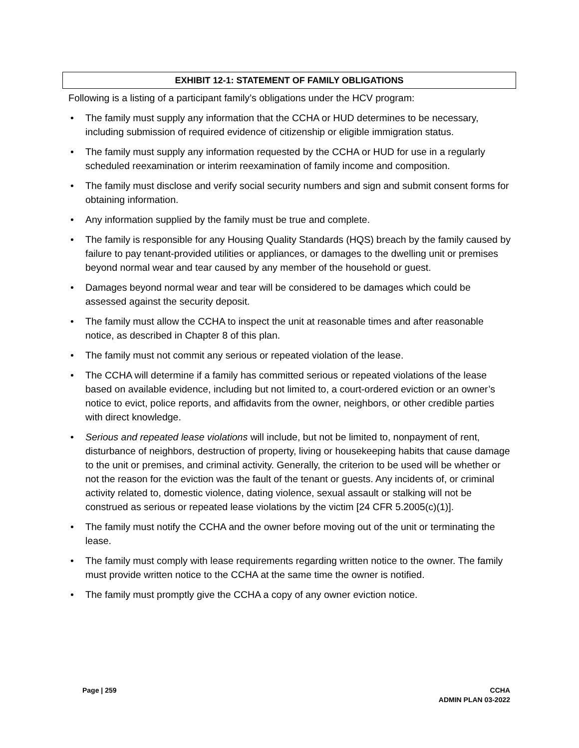EXHIBIT 12-1: STATEMENT OF FAMILY OBLIGATIONS
Following is a listing of a participant family’s obligations under the HCV program:
• The family must supply any information that the CCHA or HUD determines to be necessary, including submission of required evidence of citizenship or eligible immigration status.
• The family must supply any information requested by the CCHA or HUD for use in a regularly scheduled reexamination or interim reexamination of family income and composition.
• The family must disclose and verify social security numbers and sign and submit consent forms for obtaining information.
• Any information supplied by the family must be true and complete.
• The family is responsible for any Housing Quality Standards (HQS) breach by the family caused by failure to pay tenant-provided utilities or appliances, or damages to the dwelling unit or premises beyond normal wear and tear caused by any member of the household or guest.
• Damages beyond normal wear and tear will be considered to be damages which could be assessed against the security deposit.
• The family must allow the CCHA to inspect the unit at reasonable times and after reasonable notice, as described in Chapter 8 of this plan.
• The family must not commit any serious or repeated violation of the lease.
• The CCHA will determine if a family has committed serious or repeated violations of the lease based on available evidence, including but not limited to, a court-ordered eviction or an owner’s notice to evict, police reports, and affidavits from the owner, neighbors, or other credible parties with direct knowledge.
• Serious and repeated lease violations will include, but not be limited to, nonpayment of rent, disturbance of neighbors, destruction of property, living or housekeeping habits that cause damage to the unit or premises, and criminal activity. Generally, the criterion to be used will be whether or not the reason for the eviction was the fault of the tenant or guests. Any incidents of, or criminal activity related to, domestic violence, dating violence, sexual assault or stalking will not be construed as serious or repeated lease violations by the victim [24 CFR 5.2005(c)(1)].
• The family must notify the CCHA and the owner before moving out of the unit or terminating the lease.
• The family must comply with lease requirements regarding written notice to the owner. The family must provide written notice to the CCHA at the same time the owner is notified.
• The family must promptly give the CCHA a copy of any owner eviction notice.
Page | 259 CCHA
ADMIN PLAN 03-2022